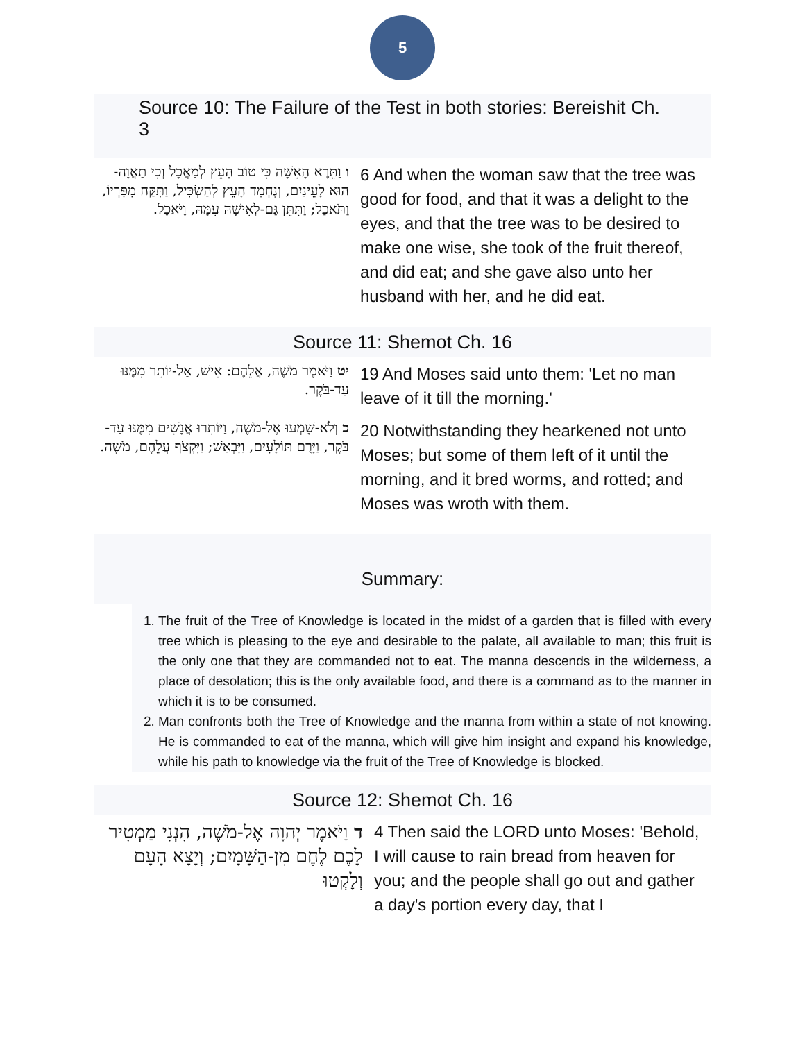5
Source 10: The Failure of the Test in both stories: Bereishit Ch. 3
| ו וַתֵּרֶא הָאִשָּׁה כִּי טוֹב הָעֵץ לְמַאֲכָל וְכִי תַאֲוָה-הוּא לָעֵינַיִם, וְנֶחְמָד הָעֵץ לְהַשְׂכִּיל, וַתִּקַּח מִפִּרְיוֹ, וַתֹּאכַל; וַתִּתֵּן גַּם-לְאִישָׁהּ עִמָּהּ, וַיֹּאכַל. | 6 And when the woman saw that the tree was good for food, and that it was a delight to the eyes, and that the tree was to be desired to make one wise, she took of the fruit thereof, and did eat; and she gave also unto her husband with her, and he did eat. |
Source 11: Shemot Ch. 16
| יט וַיֹּאמֶר מֹשֶׁה, אֲלֵהֶם: אִישׁ, אַל-יוֹתֵר מִמֶּנּוּ עַד-בֹּקֶר. | 19 And Moses said unto them: 'Let no man leave of it till the morning.' |
| כ וְלֹא-שָׁמְעוּ אֶל-מֹשֶׁה, וַיּוֹתִרוּ אֲנָשִׁים מִמֶּנּוּ עַד-בֹּקֶר, וַיָּרֻם תּוֹלָעִים, וַיִּבְאַשׁ; וַיִּקְצֹף עֲלֵהֶם, מֹשֶׁה. | 20 Notwithstanding they hearkened not unto Moses; but some of them left of it until the morning, and it bred worms, and rotted; and Moses was wroth with them. |
Summary:
1. The fruit of the Tree of Knowledge is located in the midst of a garden that is filled with every tree which is pleasing to the eye and desirable to the palate, all available to man; this fruit is the only one that they are commanded not to eat. The manna descends in the wilderness, a place of desolation; this is the only available food, and there is a command as to the manner in which it is to be consumed.
2. Man confronts both the Tree of Knowledge and the manna from within a state of not knowing. He is commanded to eat of the manna, which will give him insight and expand his knowledge, while his path to knowledge via the fruit of the Tree of Knowledge is blocked.
Source 12: Shemot Ch. 16
| ד וַיֹּאמֶר יְהוָה אֶל-מֹשֶׁה, הִנְנִי מַמְטִיר לָכֶם לֶחֶם מִן-הַשָּׁמָיִם; וְיָצָא הָעָם וְלָקְטוּ | 4 Then said the LORD unto Moses: 'Behold, I will cause to rain bread from heaven for you; and the people shall go out and gather a day's portion every day, that I |